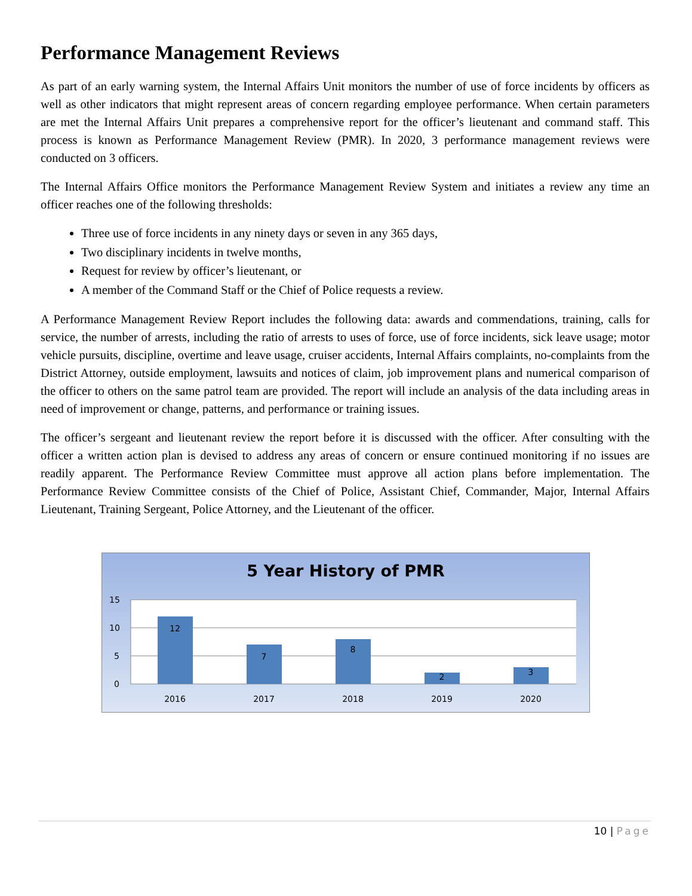Performance Management Reviews
As part of an early warning system, the Internal Affairs Unit monitors the number of use of force incidents by officers as well as other indicators that might represent areas of concern regarding employee performance. When certain parameters are met the Internal Affairs Unit prepares a comprehensive report for the officer’s lieutenant and command staff. This process is known as Performance Management Review (PMR). In 2020, 3 performance management reviews were conducted on 3 officers.
The Internal Affairs Office monitors the Performance Management Review System and initiates a review any time an officer reaches one of the following thresholds:
Three use of force incidents in any ninety days or seven in any 365 days,
Two disciplinary incidents in twelve months,
Request for review by officer’s lieutenant, or
A member of the Command Staff or the Chief of Police requests a review.
A Performance Management Review Report includes the following data: awards and commendations, training, calls for service, the number of arrests, including the ratio of arrests to uses of force, use of force incidents, sick leave usage; motor vehicle pursuits, discipline, overtime and leave usage, cruiser accidents, Internal Affairs complaints, no-complaints from the District Attorney, outside employment, lawsuits and notices of claim, job improvement plans and numerical comparison of the officer to others on the same patrol team are provided. The report will include an analysis of the data including areas in need of improvement or change, patterns, and performance or training issues.
The officer’s sergeant and lieutenant review the report before it is discussed with the officer. After consulting with the officer a written action plan is devised to address any areas of concern or ensure continued monitoring if no issues are readily apparent. The Performance Review Committee must approve all action plans before implementation. The Performance Review Committee consists of the Chief of Police, Assistant Chief, Commander, Major, Internal Affairs Lieutenant, Training Sergeant, Police Attorney, and the Lieutenant of the officer.
5 Year History of PMR
15
10
5
0
12
7
8
2
3
2016
2017
2018
2019
2020
10 | Page